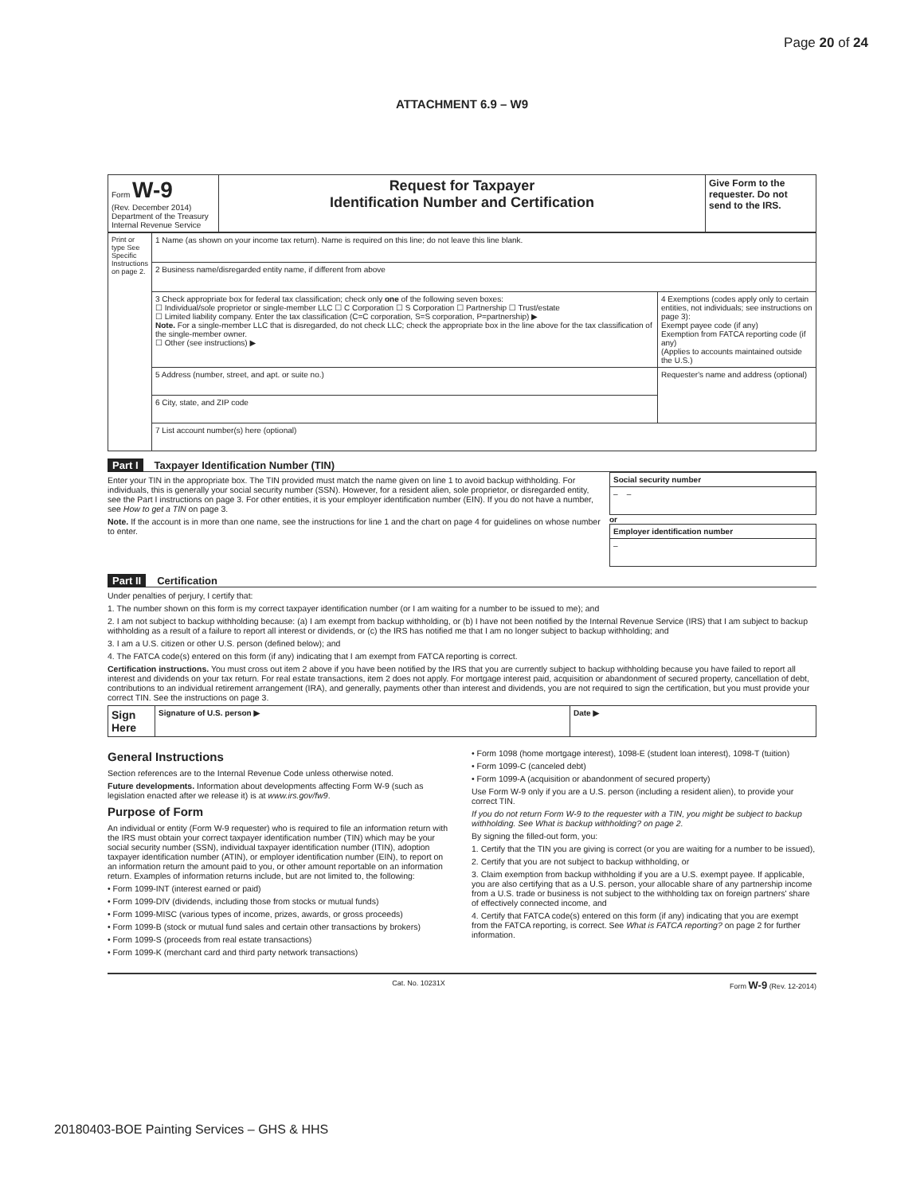Page 20 of 24
ATTACHMENT 6.9 – W9
| Form W-9 (Rev. December 2014) Department of the Treasury Internal Revenue Service | Request for Taxpayer Identification Number and Certification | Give Form to the requester. Do not send to the IRS. |
| Print or type See Specific Instructions on page 2. | 1 Name (as shown on your income tax return). Name is required on this line; do not leave this line blank. | |
| | 2 Business name/disregarded entity name, if different from above | |
| | 3 Check appropriate box for federal tax classification; check only one of the following seven boxes: ☐ Individual/sole proprietor or single-member LLC ☐ C Corporation ☐ S Corporation ☐ Partnership ☐ Trust/estate ☐ Limited liability company. Enter the tax classification (C=C corporation, S=S corporation, P=partnership) ▶ Note. For a single-member LLC that is disregarded, do not check LLC; check the appropriate box in the line above for the tax classification of the single-member owner. ☐ Other (see instructions) ▶ | 4 Exemptions (codes apply only to certain entities, not individuals; see instructions on page 3): Exempt payee code (if any) Exemption from FATCA reporting code (if any) (Applies to accounts maintained outside the U.S.) |
| | 5 Address (number, street, and apt. or suite no.) | Requester's name and address (optional) |
| | 6 City, state, and ZIP code | |
| | 7 List account number(s) here (optional) | |
Part I Taxpayer Identification Number (TIN)
Enter your TIN in the appropriate box. The TIN provided must match the name given on line 1 to avoid backup withholding. For individuals, this is generally your social security number (SSN). However, for a resident alien, sole proprietor, or disregarded entity, see the Part I instructions on page 3. For other entities, it is your employer identification number (EIN). If you do not have a number, see How to get a TIN on page 3.
Note. If the account is in more than one name, see the instructions for line 1 and the chart on page 4 for guidelines on whose number to enter.
| Social security number |
| – – |
or
| Employer identification number |
| – |
Part II Certification
Under penalties of perjury, I certify that:
1. The number shown on this form is my correct taxpayer identification number (or I am waiting for a number to be issued to me); and
2. I am not subject to backup withholding because: (a) I am exempt from backup withholding, or (b) I have not been notified by the Internal Revenue Service (IRS) that I am subject to backup withholding as a result of a failure to report all interest or dividends, or (c) the IRS has notified me that I am no longer subject to backup withholding; and
3. I am a U.S. citizen or other U.S. person (defined below); and
4. The FATCA code(s) entered on this form (if any) indicating that I am exempt from FATCA reporting is correct.
Certification instructions. You must cross out item 2 above if you have been notified by the IRS that you are currently subject to backup withholding because you have failed to report all interest and dividends on your tax return. For real estate transactions, item 2 does not apply. For mortgage interest paid, acquisition or abandonment of secured property, cancellation of debt, contributions to an individual retirement arrangement (IRA), and generally, payments other than interest and dividends, you are not required to sign the certification, but you must provide your correct TIN. See the instructions on page 3.
| Sign Here | Signature of U.S. person ▶ | Date ▶ |
General Instructions
Section references are to the Internal Revenue Code unless otherwise noted.
Future developments. Information about developments affecting Form W-9 (such as legislation enacted after we release it) is at www.irs.gov/fw9.
Purpose of Form
An individual or entity (Form W-9 requester) who is required to file an information return with the IRS must obtain your correct taxpayer identification number (TIN) which may be your social security number (SSN), individual taxpayer identification number (ITIN), adoption taxpayer identification number (ATIN), or employer identification number (EIN), to report on an information return the amount paid to you, or other amount reportable on an information return. Examples of information returns include, but are not limited to, the following:
• Form 1099-INT (interest earned or paid)
• Form 1099-DIV (dividends, including those from stocks or mutual funds)
• Form 1099-MISC (various types of income, prizes, awards, or gross proceeds)
• Form 1099-B (stock or mutual fund sales and certain other transactions by brokers)
• Form 1099-S (proceeds from real estate transactions)
• Form 1099-K (merchant card and third party network transactions)
• Form 1098 (home mortgage interest), 1098-E (student loan interest), 1098-T (tuition)
• Form 1099-C (canceled debt)
• Form 1099-A (acquisition or abandonment of secured property)
Use Form W-9 only if you are a U.S. person (including a resident alien), to provide your correct TIN.
If you do not return Form W-9 to the requester with a TIN, you might be subject to backup withholding. See What is backup withholding? on page 2.
By signing the filled-out form, you:
1. Certify that the TIN you are giving is correct (or you are waiting for a number to be issued),
2. Certify that you are not subject to backup withholding, or
3. Claim exemption from backup withholding if you are a U.S. exempt payee. If applicable, you are also certifying that as a U.S. person, your allocable share of any partnership income from a U.S. trade or business is not subject to the withholding tax on foreign partners' share of effectively connected income, and
4. Certify that FATCA code(s) entered on this form (if any) indicating that you are exempt from the FATCA reporting, is correct. See What is FATCA reporting? on page 2 for further information.
Cat. No. 10231X Form W-9 (Rev. 12-2014)
20180403-BOE Painting Services – GHS & HHS